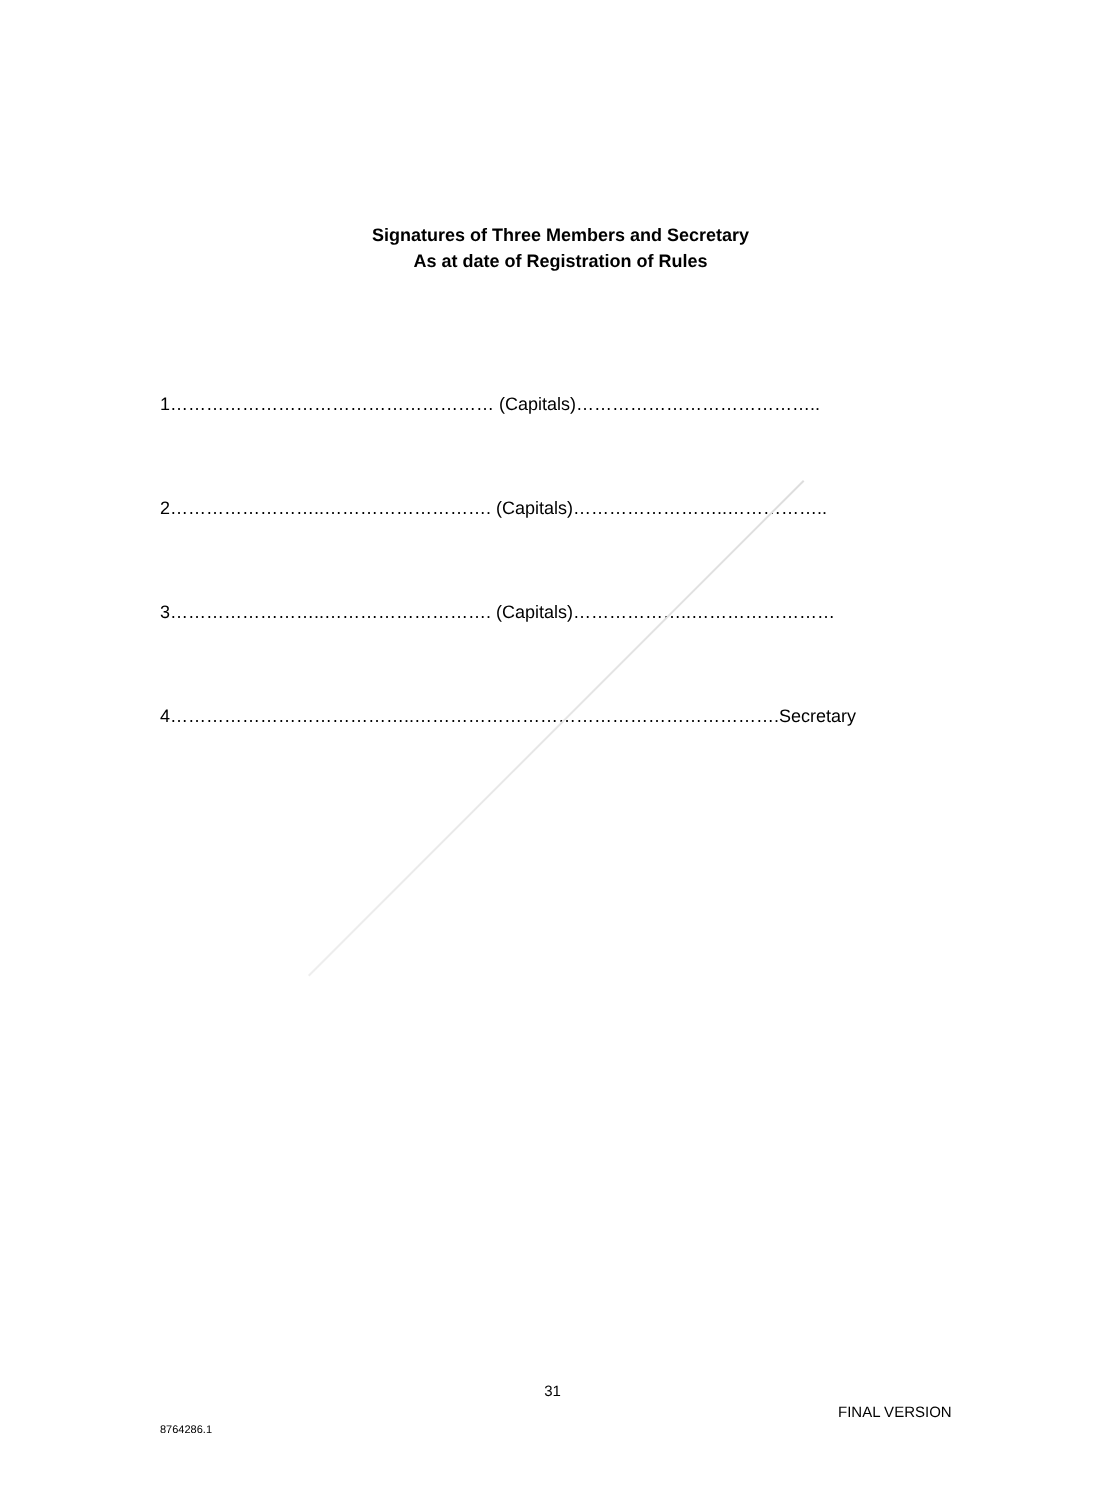Signatures of Three Members and Secretary
As at date of Registration of Rules
1……………………………………………… (Capitals)…………………………………..
2……………………..………………………. (Capitals)……………………..……………..
3……………………..………………………. (Capitals)………………..……………………
4…………………………………..…………………………………………………….Secretary
31
FINAL VERSION
8764286.1